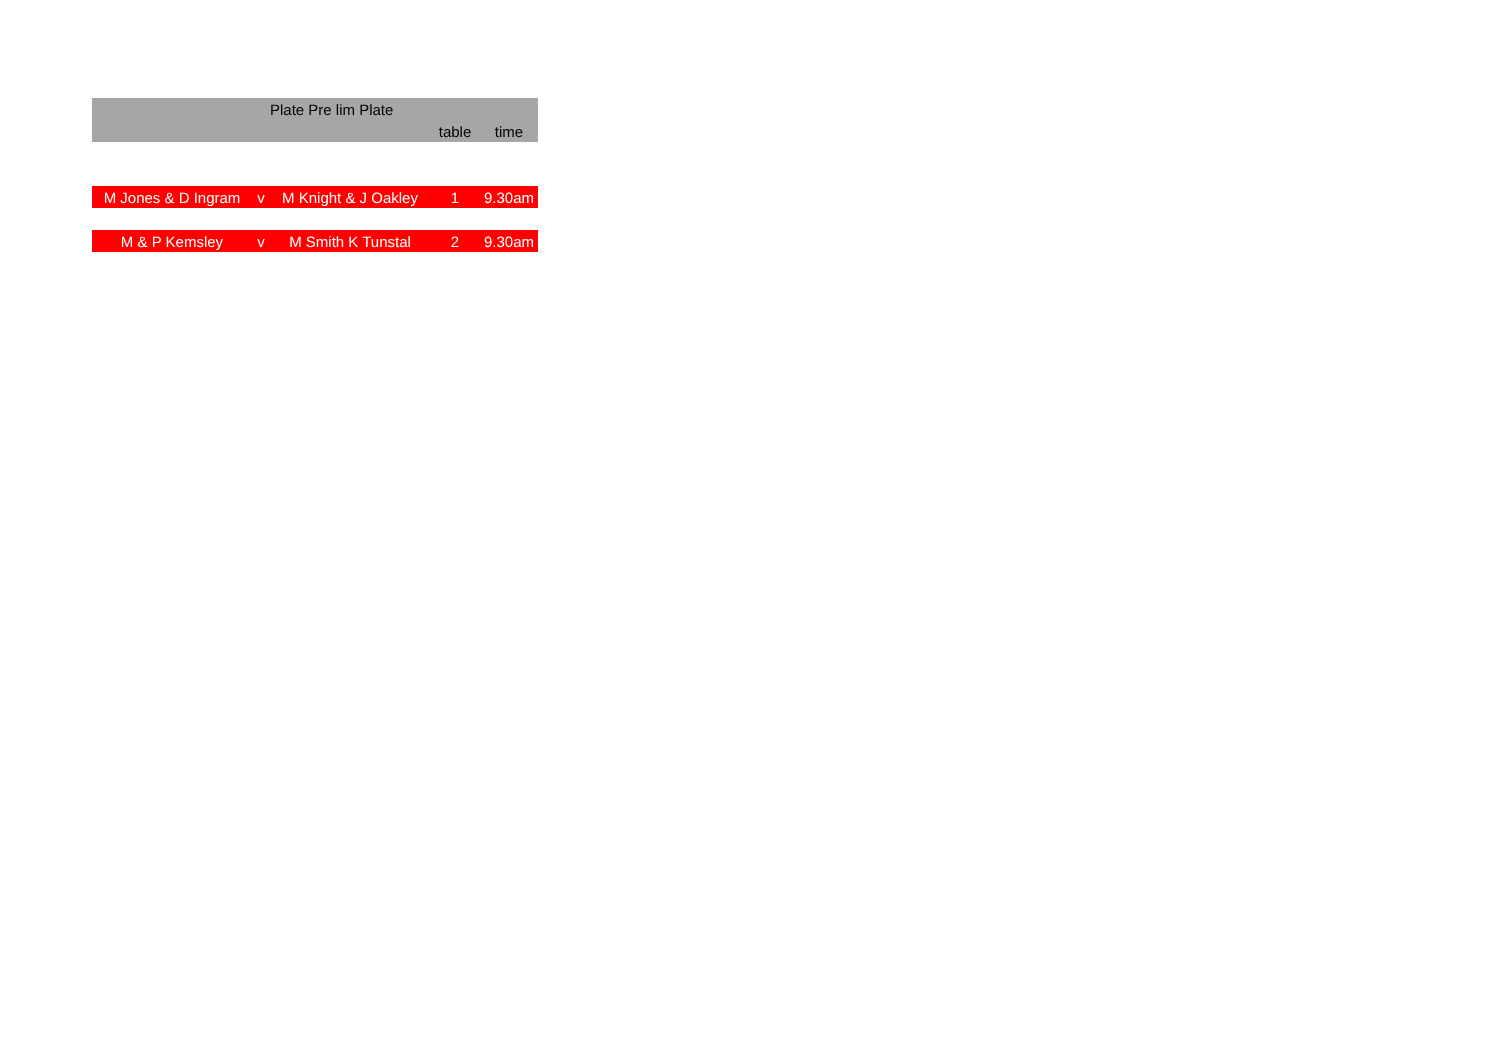| | | Plate Pre lim Plate | | |
| --- | --- | --- | --- | --- |
| | | | table | time |
| M Jones & D Ingram | v | M Knight & J Oakley | 1 | 9.30am |
| M & P Kemsley | v | M Smith K Tunstal | 2 | 9.30am |